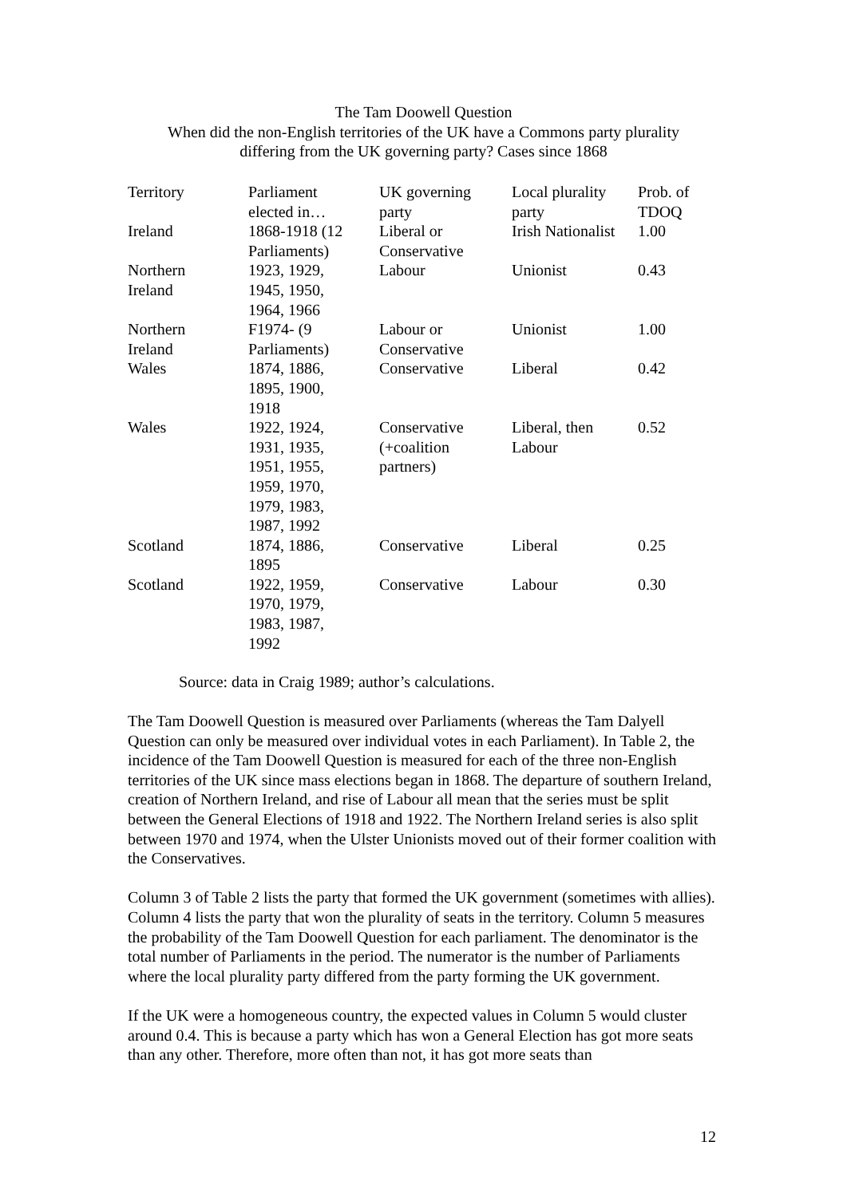The Tam Doowell Question
When did the non-English territories of the UK have a Commons party plurality
differing from the UK governing party? Cases since 1868
| Territory | Parliament elected in… | UK governing party | Local plurality party | Prob. of TDOQ |
| Ireland | 1868-1918 (12 Parliaments) | Liberal or Conservative | Irish Nationalist | 1.00 |
| Northern Ireland | 1923, 1929, 1945, 1950, 1964, 1966 | Labour | Unionist | 0.43 |
| Northern Ireland | F1974- (9 Parliaments) | Labour or Conservative | Unionist | 1.00 |
| Wales | 1874, 1886, 1895, 1900, 1918 | Conservative | Liberal | 0.42 |
| Wales | 1922, 1924, 1931, 1935, 1951, 1955, 1959, 1970, 1979, 1983, 1987, 1992 | Conservative (+coalition partners) | Liberal, then Labour | 0.52 |
| Scotland | 1874, 1886, 1895 | Conservative | Liberal | 0.25 |
| Scotland | 1922, 1959, 1970, 1979, 1983, 1987, 1992 | Conservative | Labour | 0.30 |
Source: data in Craig 1989; author’s calculations.
The Tam Doowell Question is measured over Parliaments (whereas the Tam Dalyell Question can only be measured over individual votes in each Parliament). In Table 2, the incidence of the Tam Doowell Question is measured for each of the three non-English territories of the UK since mass elections began in 1868. The departure of southern Ireland, creation of Northern Ireland, and rise of Labour all mean that the series must be split between the General Elections of 1918 and 1922. The Northern Ireland series is also split between 1970 and 1974, when the Ulster Unionists moved out of their former coalition with the Conservatives.
Column 3 of Table 2 lists the party that formed the UK government (sometimes with allies). Column 4 lists the party that won the plurality of seats in the territory. Column 5 measures the probability of the Tam Doowell Question for each parliament. The denominator is the total number of Parliaments in the period. The numerator is the number of Parliaments where the local plurality party differed from the party forming the UK government.
If the UK were a homogeneous country, the expected values in Column 5 would cluster around 0.4. This is because a party which has won a General Election has got more seats than any other. Therefore, more often than not, it has got more seats than
12